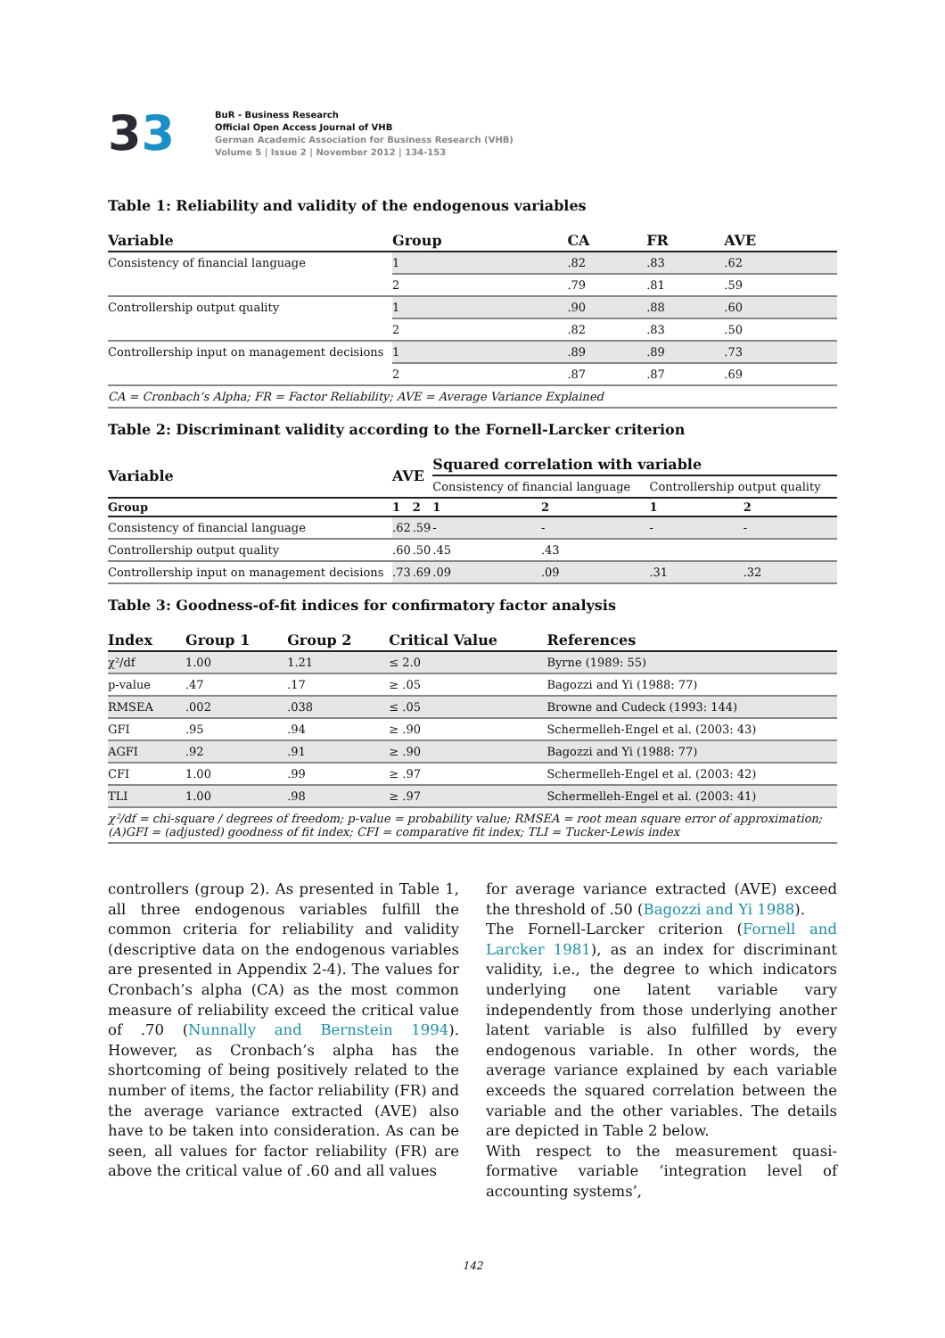33
BuR - Business Research
Official Open Access Journal of VHB
German Academic Association for Business Research (VHB)
Volume 5 | Issue 2 | November 2012 | 134-153
Table 1: Reliability and validity of the endogenous variables
| Variable | Group | CA | FR | AVE |
| --- | --- | --- | --- | --- |
| Consistency of financial language | 1 | .82 | .83 | .62 |
| | 2 | .79 | .81 | .59 |
| Controllership output quality | 1 | .90 | .88 | .60 |
| | 2 | .82 | .83 | .50 |
| Controllership input on management decisions | 1 | .89 | .89 | .73 |
| | 2 | .87 | .87 | .69 |
| CA = Cronbach’s Alpha; FR = Factor Reliability; AVE = Average Variance Explained | | | | |
Table 2: Discriminant validity according to the Fornell-Larcker criterion
| Variable | AVE | | Squared correlation with variable | | | |
| --- | --- | --- | --- | --- | --- | --- |
| | | | Consistency of financial language | | Controllership output quality | |
| Group | 1 | 2 | 1 | 2 | 1 | 2 |
| Consistency of financial language | .62 | .59 | - | - | - | - |
| Controllership output quality | .60 | .50 | .45 | .43 | | |
| Controllership input on management decisions | .73 | .69 | .09 | .09 | .31 | .32 |
Table 3: Goodness-of-fit indices for confirmatory factor analysis
| Index | Group 1 | Group 2 | Critical Value | References |
| --- | --- | --- | --- | --- |
| χ²/df | 1.00 | 1.21 | ≤ 2.0 | Byrne (1989: 55) |
| p-value | .47 | .17 | ≥ .05 | Bagozzi and Yi (1988: 77) |
| RMSEA | .002 | .038 | ≤ .05 | Browne and Cudeck (1993: 144) |
| GFI | .95 | .94 | ≥ .90 | Schermelleh-Engel et al. (2003: 43) |
| AGFI | .92 | .91 | ≥ .90 | Bagozzi and Yi (1988: 77) |
| CFI | 1.00 | .99 | ≥ .97 | Schermelleh-Engel et al. (2003: 42) |
| TLI | 1.00 | .98 | ≥ .97 | Schermelleh-Engel et al. (2003: 41) |
| χ²/df = chi-square / degrees of freedom; p-value = probability value; RMSEA = root mean square error of approximation; (A)GFI = (adjusted) goodness of fit index; CFI = comparative fit index; TLI = Tucker-Lewis index | | | | |
controllers (group 2). As presented in Table 1, all three endogenous variables fulfill the common criteria for reliability and validity (descriptive data on the endogenous variables are presented in Appendix 2-4). The values for Cronbach’s alpha (CA) as the most common measure of reliability exceed the critical value of .70 (Nunnally and Bernstein 1994). However, as Cronbach’s alpha has the shortcoming of being positively related to the number of items, the factor reliability (FR) and the average variance extracted (AVE) also have to be taken into consideration. As can be seen, all values for factor reliability (FR) are above the critical value of .60 and all values
for average variance extracted (AVE) exceed the threshold of .50 (Bagozzi and Yi 1988).
The Fornell-Larcker criterion (Fornell and Larcker 1981), as an index for discriminant validity, i.e., the degree to which indicators underlying one latent variable vary independently from those underlying another latent variable is also fulfilled by every endogenous variable. In other words, the average variance explained by each variable exceeds the squared correlation between the variable and the other variables. The details are depicted in Table 2 below.
With respect to the measurement quasi-formative variable ‘integration level of accounting systems’,
142